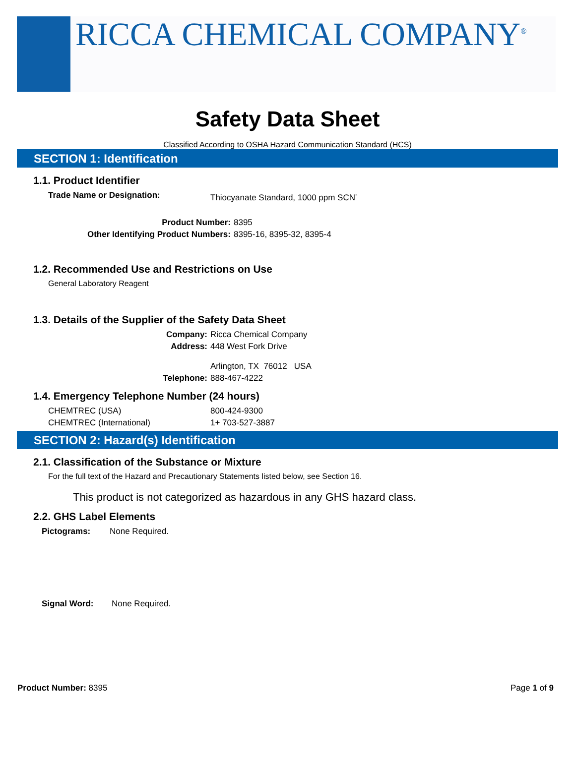RICCA CHEMICAL COMPANY<sup>®</sup>
Safety Data Sheet
Classified According to OSHA Hazard Communication Standard (HCS)
SECTION 1: Identification
1.1. Product Identifier
Trade Name or Designation: Thiocyanate Standard, 1000 ppm SCN<sup>-</sup>
Product Number: 8395
Other Identifying Product Numbers: 8395-16, 8395-32, 8395-4
1.2. Recommended Use and Restrictions on Use
General Laboratory Reagent
1.3. Details of the Supplier of the Safety Data Sheet
Company: Ricca Chemical Company
Address: 448 West Fork Drive
Arlington, TX 76012 USA
Telephone: 888-467-4222
1.4. Emergency Telephone Number (24 hours)
CHEMTREC (USA) 800-424-9300
CHEMTREC (International) 1+ 703-527-3887
SECTION 2: Hazard(s) Identification
2.1. Classification of the Substance or Mixture
For the full text of the Hazard and Precautionary Statements listed below, see Section 16.
This product is not categorized as hazardous in any GHS hazard class.
2.2. GHS Label Elements
Pictograms: None Required.
Signal Word: None Required.
Product Number: 8395 Page 1 of 9